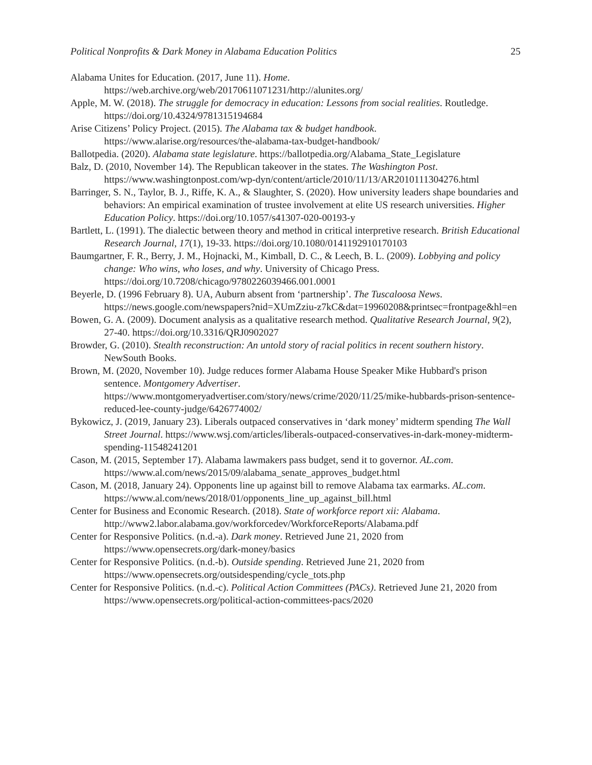Political Nonprofits & Dark Money in Alabama Education Politics 25
Alabama Unites for Education. (2017, June 11). Home. https://web.archive.org/web/20170611071231/http://alunites.org/
Apple, M. W. (2018). The struggle for democracy in education: Lessons from social realities. Routledge. https://doi.org/10.4324/9781315194684
Arise Citizens’ Policy Project. (2015). The Alabama tax & budget handbook. https://www.alarise.org/resources/the-alabama-tax-budget-handbook/
Ballotpedia. (2020). Alabama state legislature. https://ballotpedia.org/Alabama_State_Legislature
Balz, D. (2010, November 14). The Republican takeover in the states. The Washington Post. https://www.washingtonpost.com/wp-dyn/content/article/2010/11/13/AR2010111304276.html
Barringer, S. N., Taylor, B. J., Riffe, K. A., & Slaughter, S. (2020). How university leaders shape boundaries and behaviors: An empirical examination of trustee involvement at elite US research universities. Higher Education Policy. https://doi.org/10.1057/s41307-020-00193-y
Bartlett, L. (1991). The dialectic between theory and method in critical interpretive research. British Educational Research Journal, 17(1), 19-33. https://doi.org/10.1080/0141192910170103
Baumgartner, F. R., Berry, J. M., Hojnacki, M., Kimball, D. C., & Leech, B. L. (2009). Lobbying and policy change: Who wins, who loses, and why. University of Chicago Press. https://doi.org/10.7208/chicago/9780226039466.001.0001
Beyerle, D. (1996 February 8). UA, Auburn absent from ‘partnership’. The Tuscaloosa News. https://news.google.com/newspapers?nid=XUmZziu-z7kC&dat=19960208&printsec=frontpage&hl=en
Bowen, G. A. (2009). Document analysis as a qualitative research method. Qualitative Research Journal, 9(2), 27-40. https://doi.org/10.3316/QRJ0902027
Browder, G. (2010). Stealth reconstruction: An untold story of racial politics in recent southern history. NewSouth Books.
Brown, M. (2020, November 10). Judge reduces former Alabama House Speaker Mike Hubbard's prison sentence. Montgomery Advertiser. https://www.montgomeryadvertiser.com/story/news/crime/2020/11/25/mike-hubbards-prison-sentence-reduced-lee-county-judge/6426774002/
Bykowicz, J. (2019, January 23). Liberals outpaced conservatives in ‘dark money’ midterm spending The Wall Street Journal. https://www.wsj.com/articles/liberals-outpaced-conservatives-in-dark-money-midterm-spending-11548241201
Cason, M. (2015, September 17). Alabama lawmakers pass budget, send it to governor. AL.com. https://www.al.com/news/2015/09/alabama_senate_approves_budget.html
Cason, M. (2018, January 24). Opponents line up against bill to remove Alabama tax earmarks. AL.com. https://www.al.com/news/2018/01/opponents_line_up_against_bill.html
Center for Business and Economic Research. (2018). State of workforce report xii: Alabama. http://www2.labor.alabama.gov/workforcedev/WorkforceReports/Alabama.pdf
Center for Responsive Politics. (n.d.-a). Dark money. Retrieved June 21, 2020 from https://www.opensecrets.org/dark-money/basics
Center for Responsive Politics. (n.d.-b). Outside spending. Retrieved June 21, 2020 from https://www.opensecrets.org/outsidespending/cycle_tots.php
Center for Responsive Politics. (n.d.-c). Political Action Committees (PACs). Retrieved June 21, 2020 from https://www.opensecrets.org/political-action-committees-pacs/2020